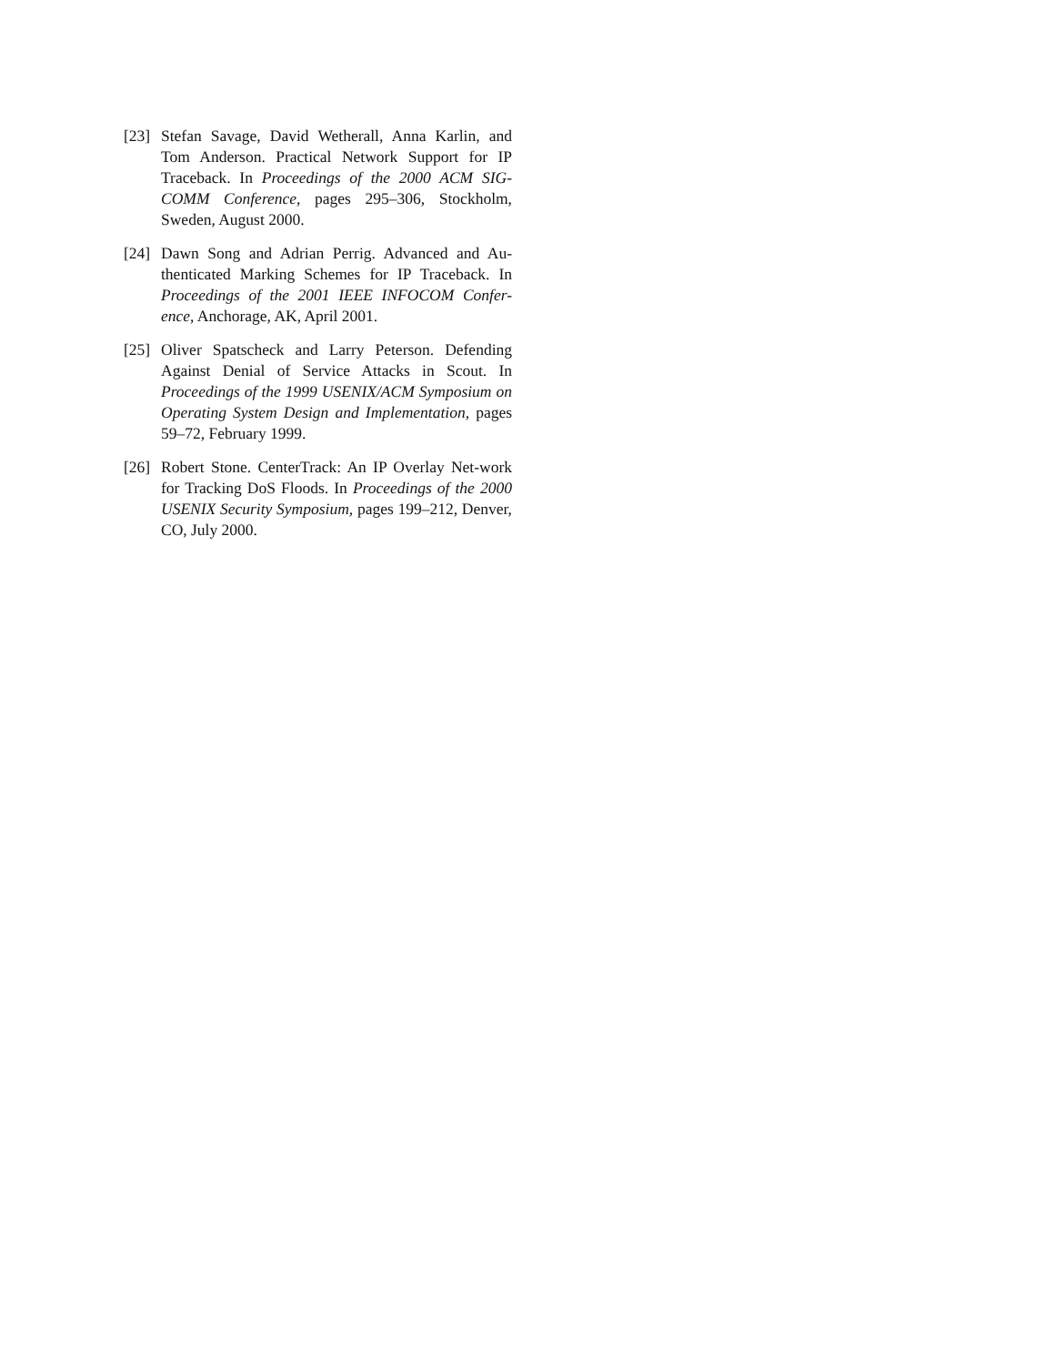[23]
Stefan Savage, David Wetherall, Anna Karlin, and Tom Anderson. Practical Network Support for IP Traceback. In Proceedings of the 2000 ACM SIG-COMM Conference, pages 295–306, Stockholm, Sweden, August 2000.
[24]
Dawn Song and Adrian Perrig. Advanced and Au-thenticated Marking Schemes for IP Traceback. In Proceedings of the 2001 IEEE INFOCOM Confer-ence, Anchorage, AK, April 2001.
[25]
Oliver Spatscheck and Larry Peterson. Defending Against Denial of Service Attacks in Scout. In Proceedings of the 1999 USENIX/ACM Symposium on Operating System Design and Implementation, pages 59–72, February 1999.
[26]
Robert Stone. CenterTrack: An IP Overlay Net-work for Tracking DoS Floods. In Proceedings of the 2000 USENIX Security Symposium, pages 199–212, Denver, CO, July 2000.